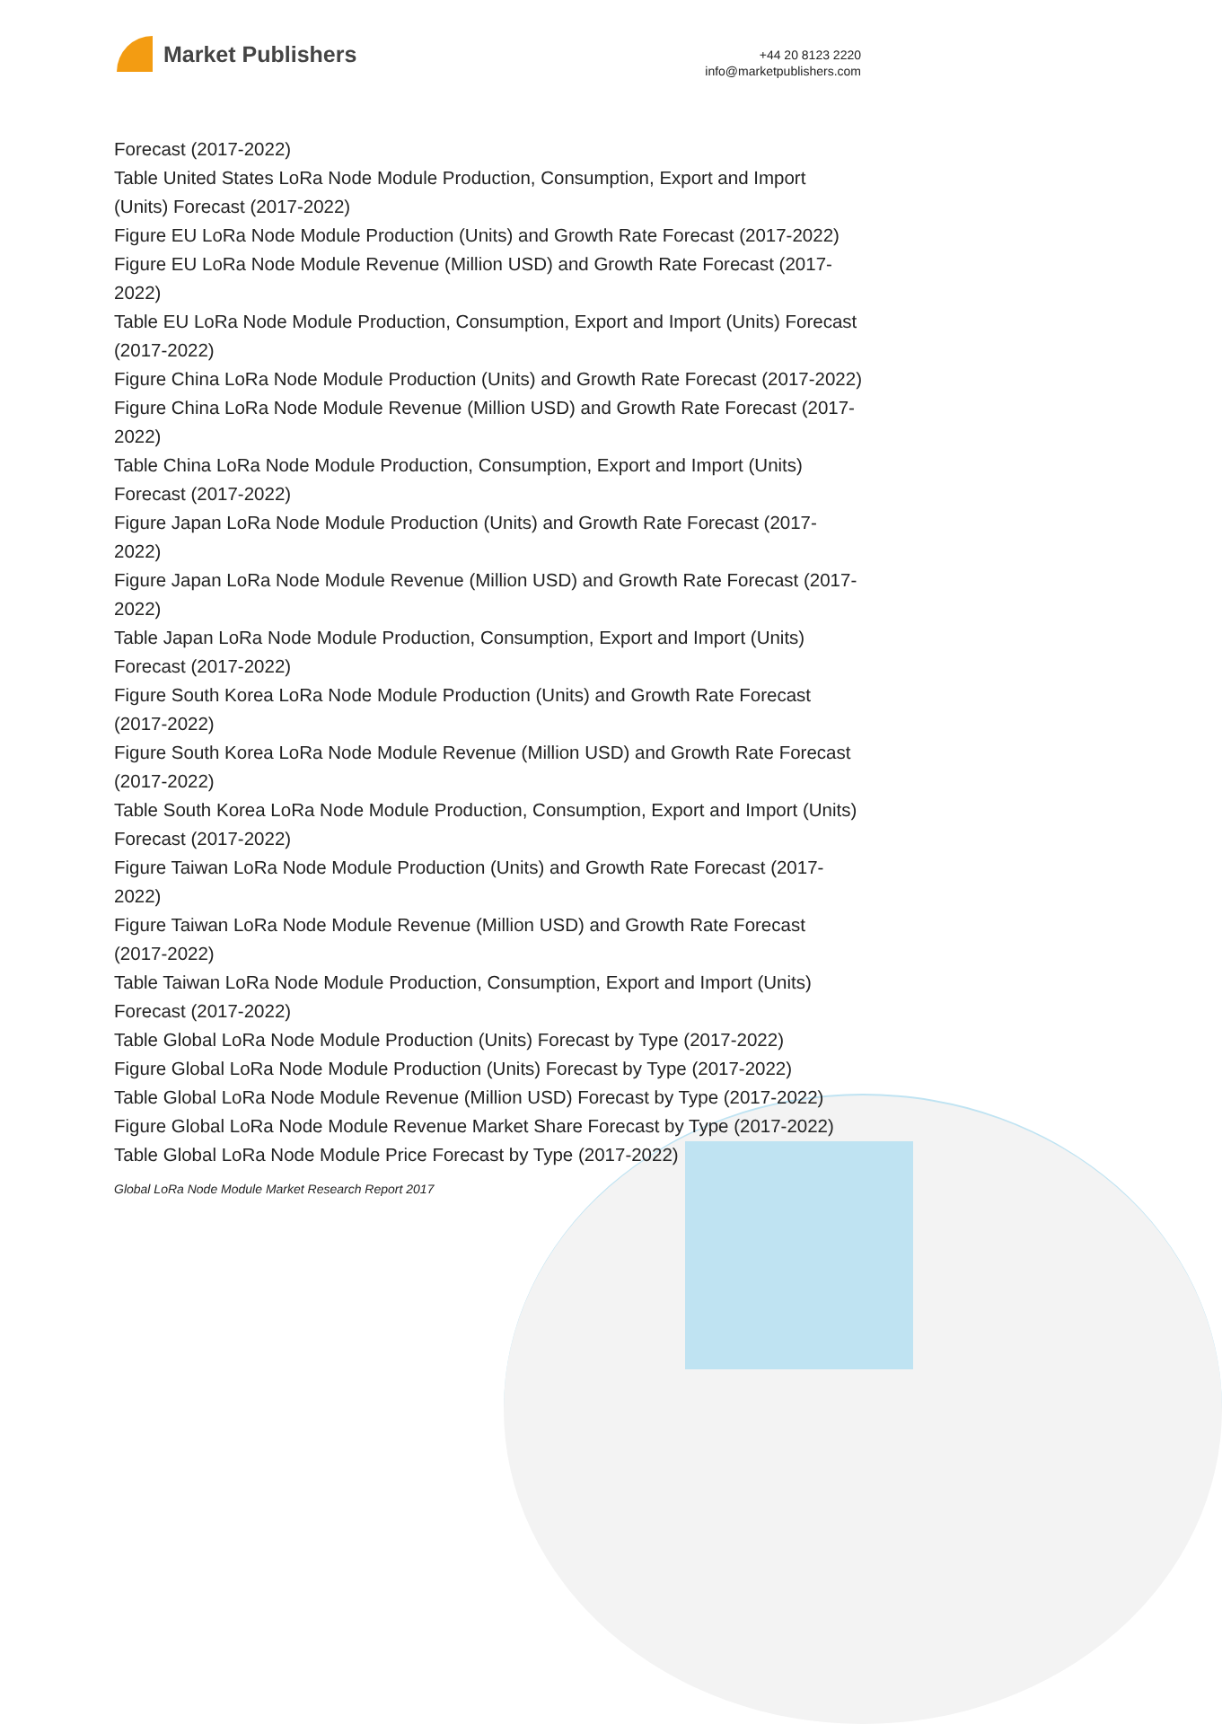Market Publishers
+44 20 8123 2220
info@marketpublishers.com
Forecast (2017-2022)
Table United States LoRa Node Module Production, Consumption, Export and Import (Units) Forecast (2017-2022)
Figure EU LoRa Node Module Production (Units) and Growth Rate Forecast (2017-2022)
Figure EU LoRa Node Module Revenue (Million USD) and Growth Rate Forecast (2017-2022)
Table EU LoRa Node Module Production, Consumption, Export and Import (Units) Forecast (2017-2022)
Figure China LoRa Node Module Production (Units) and Growth Rate Forecast (2017-2022)
Figure China LoRa Node Module Revenue (Million USD) and Growth Rate Forecast (2017-2022)
Table China LoRa Node Module Production, Consumption, Export and Import (Units) Forecast (2017-2022)
Figure Japan LoRa Node Module Production (Units) and Growth Rate Forecast (2017-2022)
Figure Japan LoRa Node Module Revenue (Million USD) and Growth Rate Forecast (2017-2022)
Table Japan LoRa Node Module Production, Consumption, Export and Import (Units) Forecast (2017-2022)
Figure South Korea LoRa Node Module Production (Units) and Growth Rate Forecast (2017-2022)
Figure South Korea LoRa Node Module Revenue (Million USD) and Growth Rate Forecast (2017-2022)
Table South Korea LoRa Node Module Production, Consumption, Export and Import (Units) Forecast (2017-2022)
Figure Taiwan LoRa Node Module Production (Units) and Growth Rate Forecast (2017-2022)
Figure Taiwan LoRa Node Module Revenue (Million USD) and Growth Rate Forecast (2017-2022)
Table Taiwan LoRa Node Module Production, Consumption, Export and Import (Units) Forecast (2017-2022)
Table Global LoRa Node Module Production (Units) Forecast by Type (2017-2022)
Figure Global LoRa Node Module Production (Units) Forecast by Type (2017-2022)
Table Global LoRa Node Module Revenue (Million USD) Forecast by Type (2017-2022)
Figure Global LoRa Node Module Revenue Market Share Forecast by Type (2017-2022)
Table Global LoRa Node Module Price Forecast by Type (2017-2022)
Global LoRa Node Module Market Research Report 2017